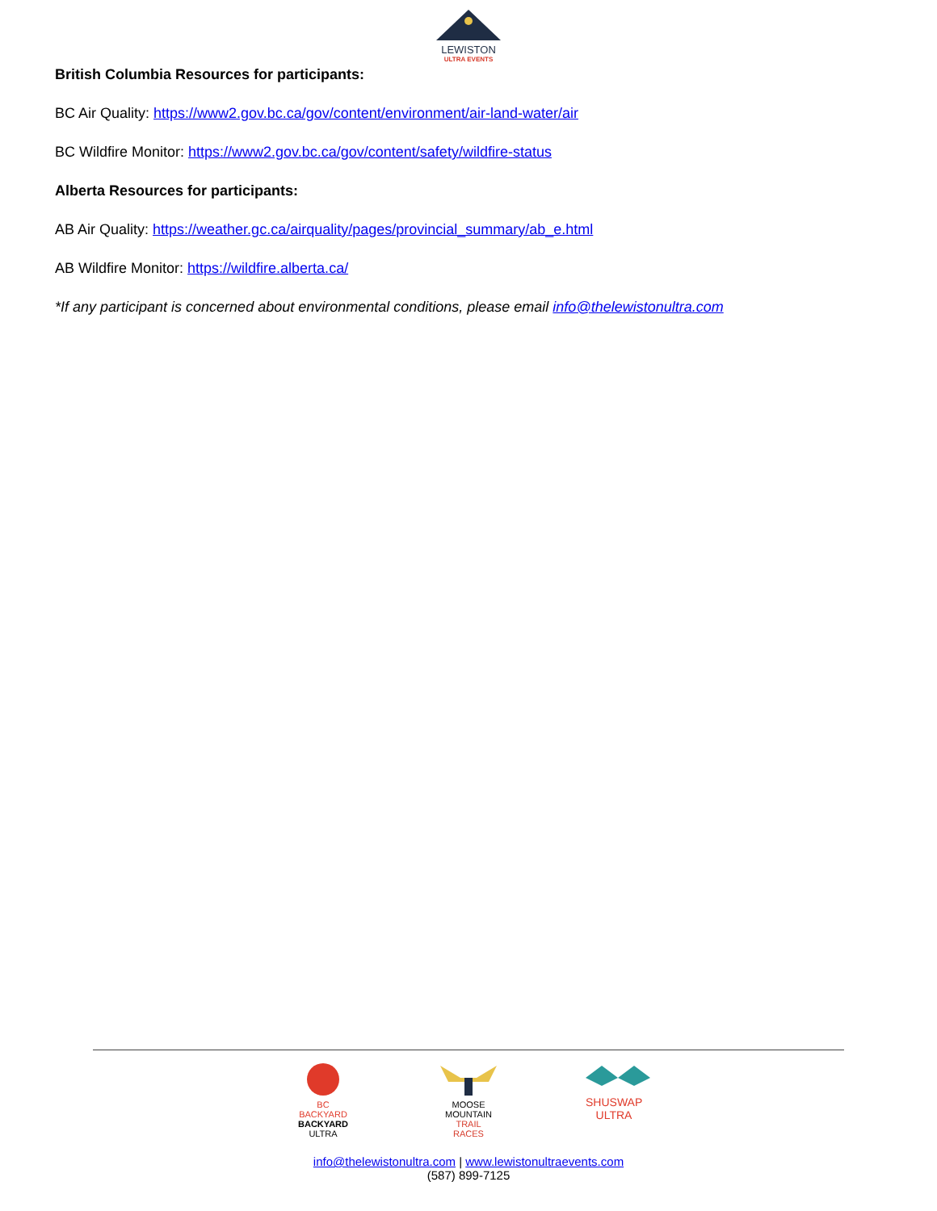LEWISTON
ULTRA EVENTS
British Columbia Resources for participants:
BC Air Quality: https://www2.gov.bc.ca/gov/content/environment/air-land-water/air
BC Wildfire Monitor: https://www2.gov.bc.ca/gov/content/safety/wildfire-status
Alberta Resources for participants:
AB Air Quality: https://weather.gc.ca/airquality/pages/provincial_summary/ab_e.html
AB Wildfire Monitor: https://wildfire.alberta.ca/
*If any participant is concerned about environmental conditions, please email info@thelewistonultra.com
BC BACKYARD
BACKYARD
ULTRA
MOOSE
MOUNTAIN
TRAIL RACES
SHUSWAP
ULTRA
info@thelewistonultra.com | www.lewistonultraevents.com
(587) 899-7125